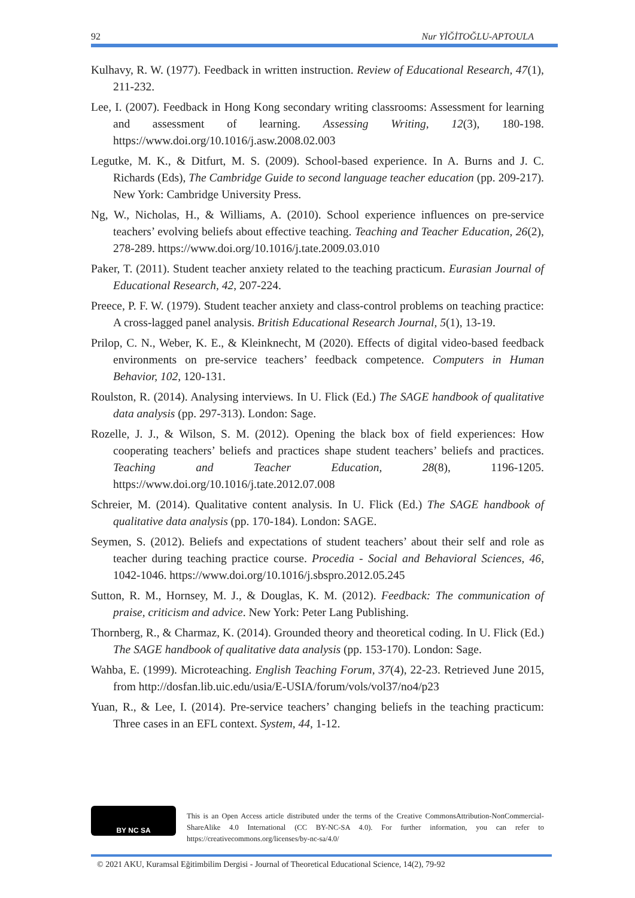92 Nur YİĞİTOĞLU-APTOULA
Kulhavy, R. W. (1977). Feedback in written instruction. Review of Educational Research, 47(1), 211-232.
Lee, I. (2007). Feedback in Hong Kong secondary writing classrooms: Assessment for learning and assessment of learning. Assessing Writing, 12(3), 180-198. https://www.doi.org/10.1016/j.asw.2008.02.003
Legutke, M. K., & Ditfurt, M. S. (2009). School-based experience. In A. Burns and J. C. Richards (Eds), The Cambridge Guide to second language teacher education (pp. 209-217). New York: Cambridge University Press.
Ng, W., Nicholas, H., & Williams, A. (2010). School experience influences on pre-service teachers’ evolving beliefs about effective teaching. Teaching and Teacher Education, 26(2), 278-289. https://www.doi.org/10.1016/j.tate.2009.03.010
Paker, T. (2011). Student teacher anxiety related to the teaching practicum. Eurasian Journal of Educational Research, 42, 207-224.
Preece, P. F. W. (1979). Student teacher anxiety and class-control problems on teaching practice: A cross-lagged panel analysis. British Educational Research Journal, 5(1), 13-19.
Prilop, C. N., Weber, K. E., & Kleinknecht, M (2020). Effects of digital video-based feedback environments on pre-service teachers’ feedback competence. Computers in Human Behavior, 102, 120-131.
Roulston, R. (2014). Analysing interviews. In U. Flick (Ed.) The SAGE handbook of qualitative data analysis (pp. 297-313). London: Sage.
Rozelle, J. J., & Wilson, S. M. (2012). Opening the black box of field experiences: How cooperating teachers’ beliefs and practices shape student teachers’ beliefs and practices. Teaching and Teacher Education, 28(8), 1196-1205. https://www.doi.org/10.1016/j.tate.2012.07.008
Schreier, M. (2014). Qualitative content analysis. In U. Flick (Ed.) The SAGE handbook of qualitative data analysis (pp. 170-184). London: SAGE.
Seymen, S. (2012). Beliefs and expectations of student teachers’ about their self and role as teacher during teaching practice course. Procedia - Social and Behavioral Sciences, 46, 1042-1046. https://www.doi.org/10.1016/j.sbspro.2012.05.245
Sutton, R. M., Hornsey, M. J., & Douglas, K. M. (2012). Feedback: The communication of praise, criticism and advice. New York: Peter Lang Publishing.
Thornberg, R., & Charmaz, K. (2014). Grounded theory and theoretical coding. In U. Flick (Ed.) The SAGE handbook of qualitative data analysis (pp. 153-170). London: Sage.
Wahba, E. (1999). Microteaching. English Teaching Forum, 37(4), 22-23. Retrieved June 2015, from http://dosfan.lib.uic.edu/usia/E-USIA/forum/vols/vol37/no4/p23
Yuan, R., & Lee, I. (2014). Pre-service teachers’ changing beliefs in the teaching practicum: Three cases in an EFL context. System, 44, 1-12.
BY NC SA
This is an Open Access article distributed under the terms of the Creative CommonsAttribution-NonCommercial-ShareAlike 4.0 International (CC BY-NC-SA 4.0). For further information, you can refer to https://creativecommons.org/licenses/by-nc-sa/4.0/
© 2021 AKU, Kuramsal Eğitimbilim Dergisi - Journal of Theoretical Educational Science, 14(2), 79-92